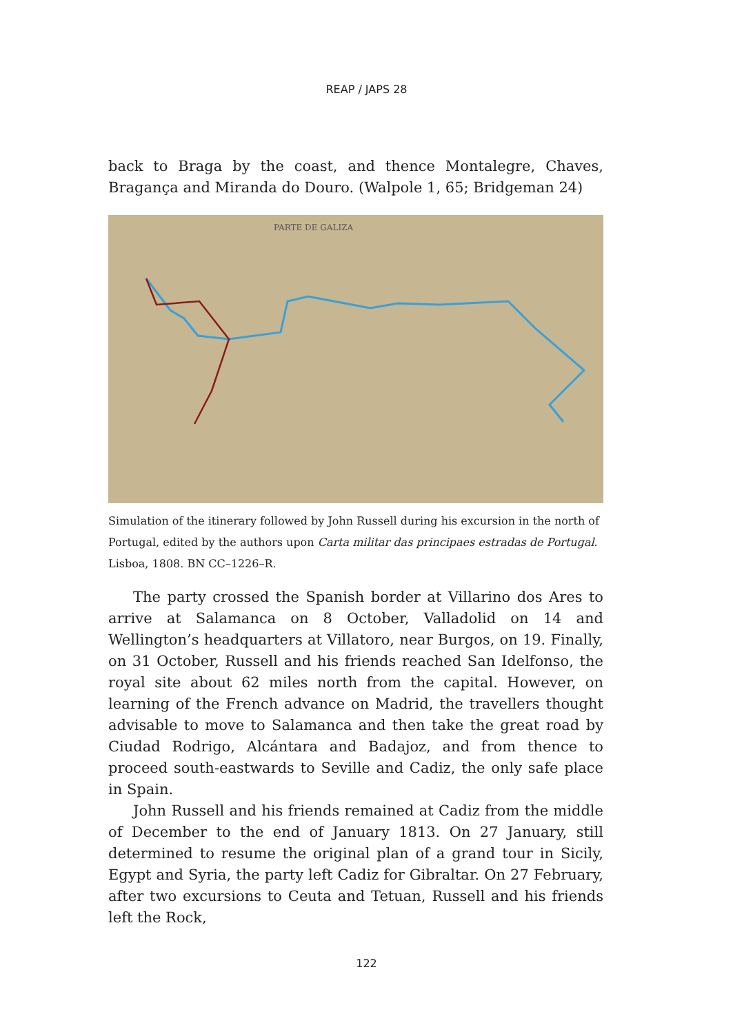REAP / JAPS 28
back to Braga by the coast, and thence Montalegre, Chaves, Bragança and Miranda do Douro. (Walpole 1, 65; Bridgeman 24)
PARTE DE GALIZA
Simulation of the itinerary followed by John Russell during his excursion in the north of Portugal, edited by the authors upon Carta militar das principaes estradas de Portugal. Lisboa, 1808. BN CC–1226–R.
The party crossed the Spanish border at Villarino dos Ares to arrive at Salamanca on 8 October, Valladolid on 14 and Wellington’s headquarters at Villatoro, near Burgos, on 19. Finally, on 31 October, Russell and his friends reached San Idelfonso, the royal site about 62 miles north from the capital. However, on learning of the French advance on Madrid, the travellers thought advisable to move to Salamanca and then take the great road by Ciudad Rodrigo, Alcántara and Badajoz, and from thence to proceed south-eastwards to Seville and Cadiz, the only safe place in Spain.
John Russell and his friends remained at Cadiz from the middle of December to the end of January 1813. On 27 January, still determined to resume the original plan of a grand tour in Sicily, Egypt and Syria, the party left Cadiz for Gibraltar. On 27 February, after two excursions to Ceuta and Tetuan, Russell and his friends left the Rock,
122